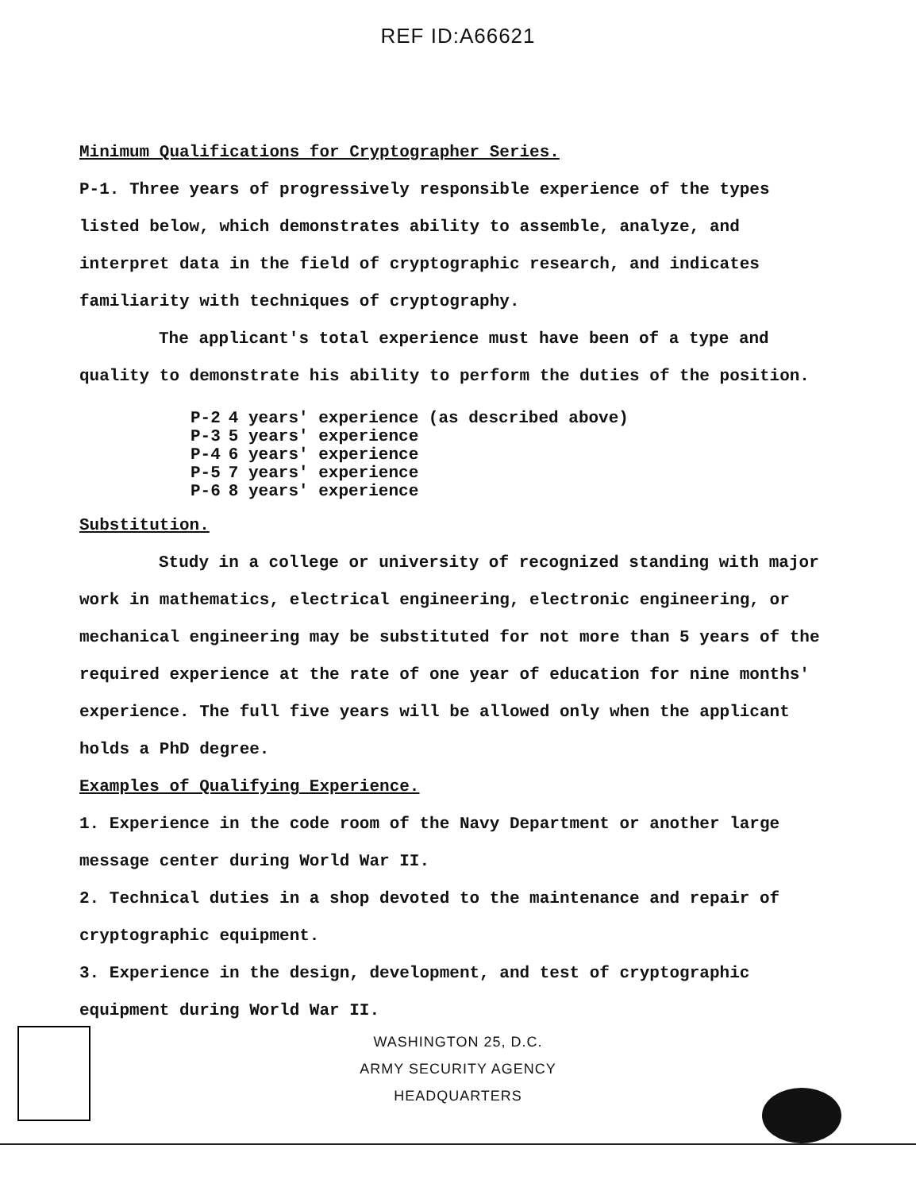REF ID:A66621
Minimum Qualifications for Cryptographer Series.
P-1. Three years of progressively responsible experience of the types listed below, which demonstrates ability to assemble, analyze, and interpret data in the field of cryptographic research, and indicates familiarity with techniques of cryptography.
The applicant's total experience must have been of a type and quality to demonstrate his ability to perform the duties of the position.
| P-2 | 4 years' experience (as described above) |
| P-3 | 5 years' experience |
| P-4 | 6 years' experience |
| P-5 | 7 years' experience |
| P-6 | 8 years' experience |
Substitution.
Study in a college or university of recognized standing with major work in mathematics, electrical engineering, electronic engineering, or mechanical engineering may be substituted for not more than 5 years of the required experience at the rate of one year of education for nine months' experience. The full five years will be allowed only when the applicant holds a PhD degree.
Examples of Qualifying Experience.
1. Experience in the code room of the Navy Department or another large message center during World War II.
2. Technical duties in a shop devoted to the maintenance and repair of cryptographic equipment.
3. Experience in the design, development, and test of cryptographic equipment during World War II.
WASHINGTON 25, D.C.
ARMY SECURITY AGENCY
HEADQUARTERS